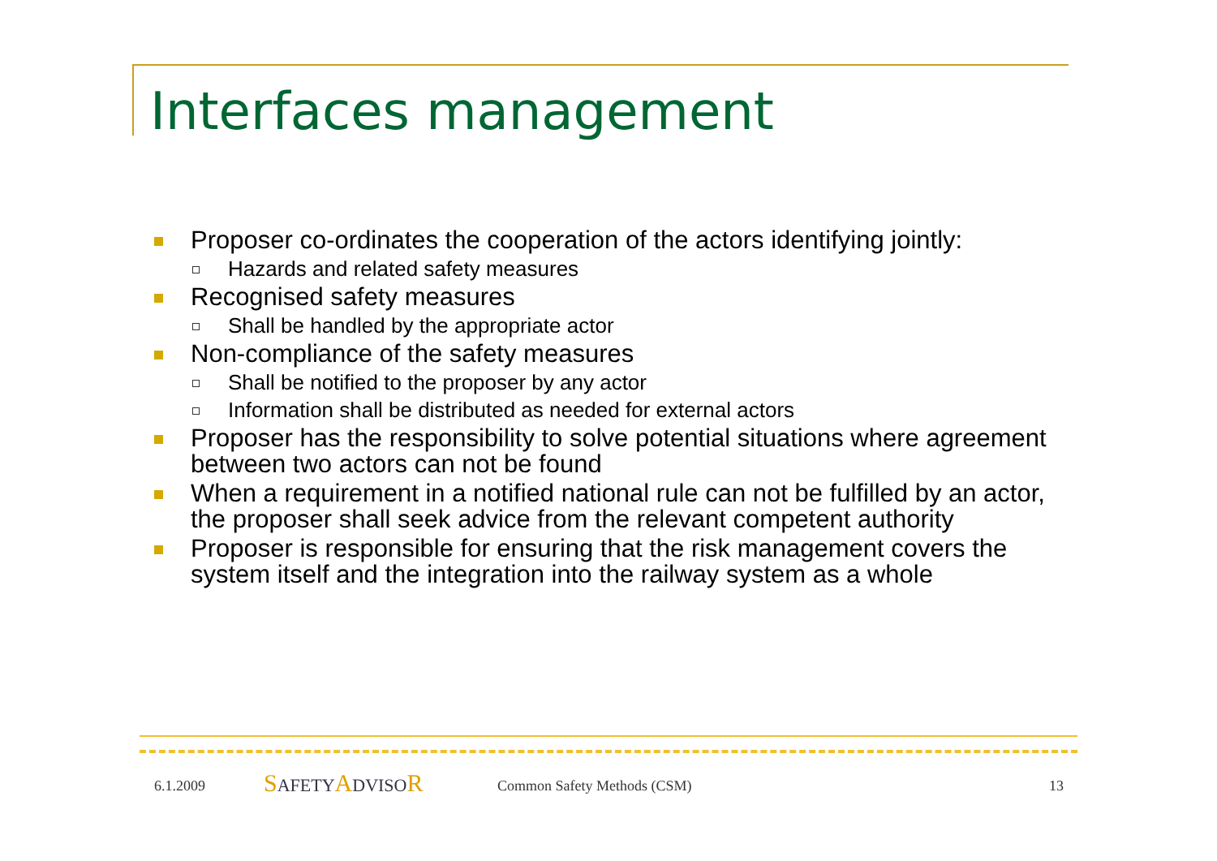Interfaces management
Proposer co-ordinates the cooperation of the actors identifying jointly:
Hazards and related safety measures
Recognised safety measures
Shall be handled by the appropriate actor
Non-compliance of the safety measures
Shall be notified to the proposer by any actor
Information shall be distributed as needed for external actors
Proposer has the responsibility to solve potential situations where agreement between two actors can not be found
When a requirement in a notified national rule can not be fulfilled by an actor, the proposer shall seek advice from the relevant competent authority
Proposer is responsible for ensuring that the risk management covers the system itself and the integration into the railway system as a whole
6.1.2009 SAFETYADVISOR Common Safety Methods (CSM) 13